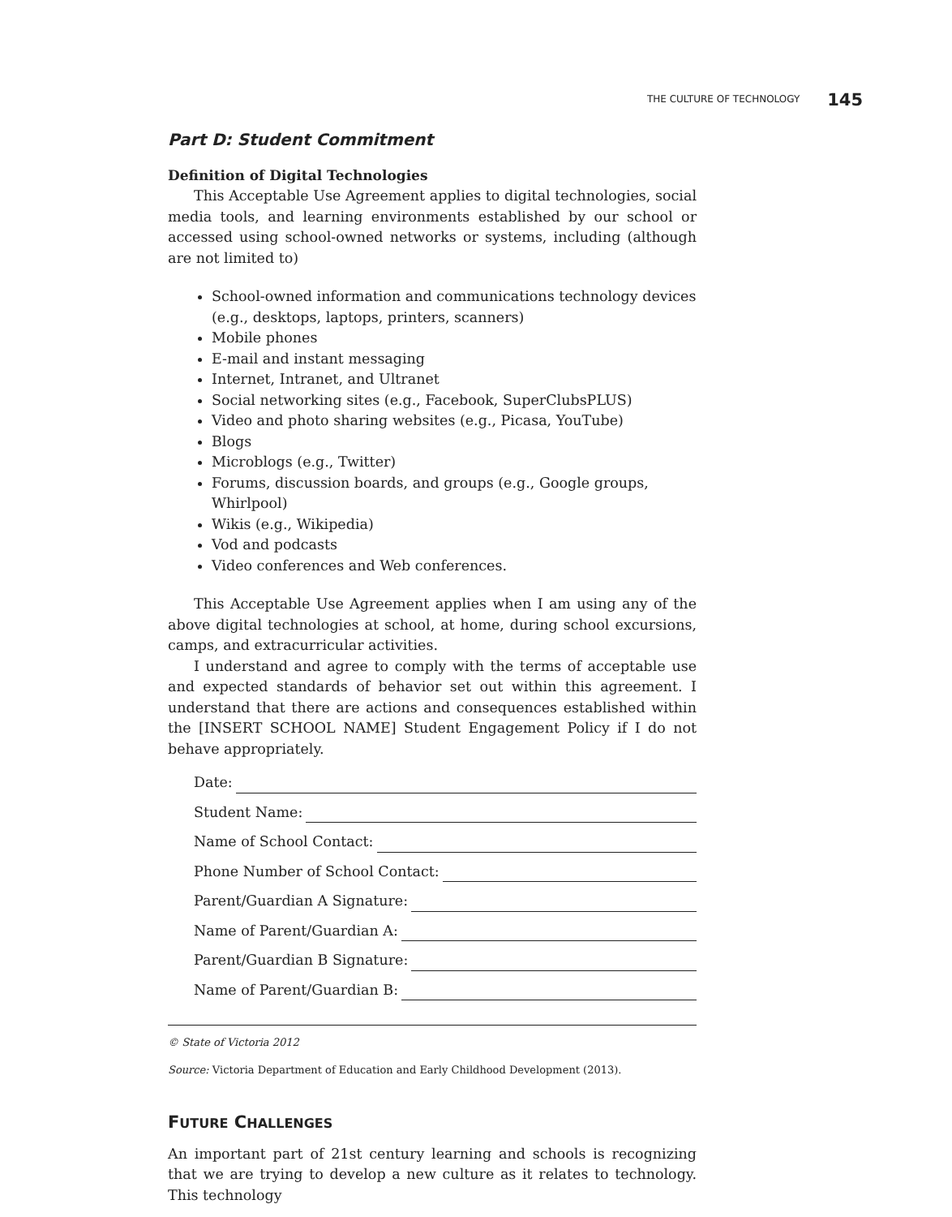THE CULTURE OF TECHNOLOGY 145
Part D: Student Commitment
Definition of Digital Technologies
This Acceptable Use Agreement applies to digital technologies, social media tools, and learning environments established by our school or accessed using school-owned networks or systems, including (although are not limited to)
School-owned information and communications technology devices (e.g., desktops, laptops, printers, scanners)
Mobile phones
E-mail and instant messaging
Internet, Intranet, and Ultranet
Social networking sites (e.g., Facebook, SuperClubsPLUS)
Video and photo sharing websites (e.g., Picasa, YouTube)
Blogs
Microblogs (e.g., Twitter)
Forums, discussion boards, and groups (e.g., Google groups, Whirlpool)
Wikis (e.g., Wikipedia)
Vod and podcasts
Video conferences and Web conferences.
This Acceptable Use Agreement applies when I am using any of the above digital technologies at school, at home, during school excursions, camps, and extracurricular activities.
I understand and agree to comply with the terms of acceptable use and expected standards of behavior set out within this agreement. I understand that there are actions and consequences established within the [INSERT SCHOOL NAME] Student Engagement Policy if I do not behave appropriately.
Date:
Student Name:
Name of School Contact:
Phone Number of School Contact:
Parent/Guardian A Signature:
Name of Parent/Guardian A:
Parent/Guardian B Signature:
Name of Parent/Guardian B:
© State of Victoria 2012
Source: Victoria Department of Education and Early Childhood Development (2013).
FUTURE CHALLENGES
An important part of 21st century learning and schools is recognizing that we are trying to develop a new culture as it relates to technology. This technology